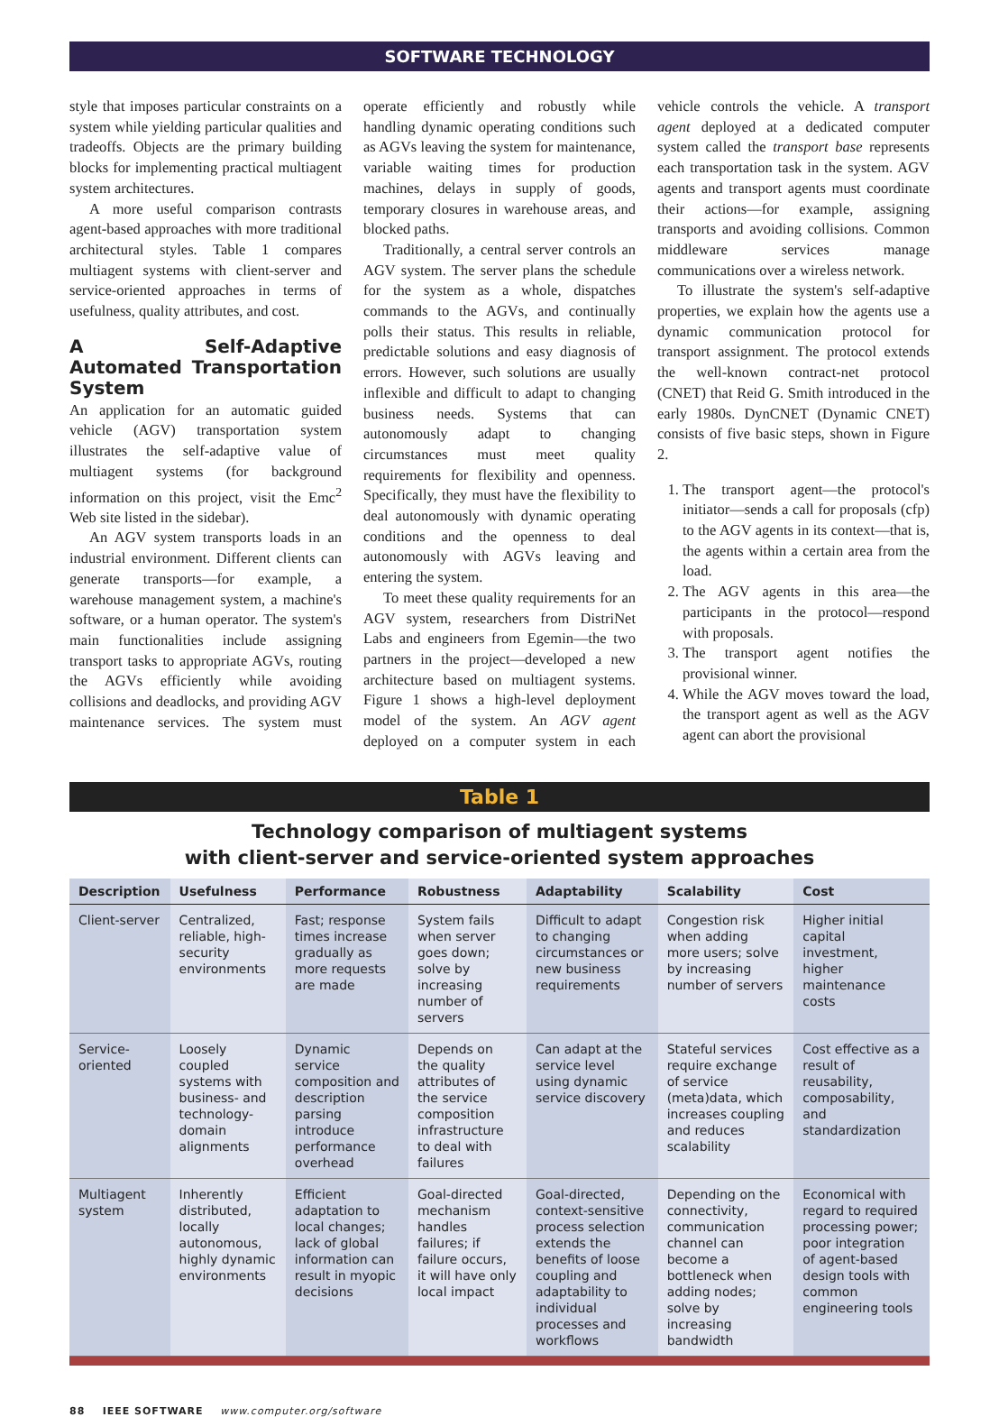SOFTWARE TECHNOLOGY
style that imposes particular constraints on a system while yielding particular qualities and tradeoffs. Objects are the primary building blocks for implementing practical multiagent system architectures.
A more useful comparison contrasts agent-based approaches with more traditional architectural styles. Table 1 compares multiagent systems with client-server and service-oriented approaches in terms of usefulness, quality attributes, and cost.
A Self-Adaptive Automated Transportation System
An application for an automatic guided vehicle (AGV) transportation system illustrates the self-adaptive value of multiagent systems (for background information on this project, visit the Emc<sup>2</sup> Web site listed in the sidebar).
An AGV system transports loads in an industrial environment. Different clients can generate transports—for example, a warehouse management system, a machine's software, or a human operator. The system's main functionalities include assigning transport tasks to appropriate AGVs, routing the AGVs efficiently while avoiding collisions and deadlocks, and providing AGV maintenance services. The system must operate efficiently and robustly while handling dynamic operating conditions such as AGVs leaving the system for maintenance, variable waiting times for production machines, delays in supply of goods, temporary closures in warehouse areas, and blocked paths.
Traditionally, a central server controls an AGV system. The server plans the schedule for the system as a whole, dispatches commands to the AGVs, and continually polls their status. This results in reliable, predictable solutions and easy diagnosis of errors. However, such solutions are usually inflexible and difficult to adapt to changing business needs. Systems that can autonomously adapt to changing circumstances must meet quality requirements for flexibility and openness. Specifically, they must have the flexibility to deal autonomously with dynamic operating conditions and the openness to deal autonomously with AGVs leaving and entering the system.
To meet these quality requirements for an AGV system, researchers from DistriNet Labs and engineers from Egemin—the two partners in the project—developed a new architecture based on multiagent systems. Figure 1 shows a high-level deployment model of the system. An AGV agent deployed on a computer system in each vehicle controls the vehicle. A transport agent deployed at a dedicated computer system called the transport base represents each transportation task in the system. AGV agents and transport agents must coordinate their actions—for example, assigning transports and avoiding collisions. Common middleware services manage communications over a wireless network.
To illustrate the system's self-adaptive properties, we explain how the agents use a dynamic communication protocol for transport assignment. The protocol extends the well-known contract-net protocol (CNET) that Reid G. Smith introduced in the early 1980s. DynCNET (Dynamic CNET) consists of five basic steps, shown in Figure 2.
1. The transport agent—the protocol's initiator—sends a call for proposals (cfp) to the AGV agents in its context—that is, the agents within a certain area from the load.
2. The AGV agents in this area—the participants in the protocol—respond with proposals.
3. The transport agent notifies the provisional winner.
4. While the AGV moves toward the load, the transport agent as well as the AGV agent can abort the provisional
Table 1
Technology comparison of multiagent systems
with client-server and service-oriented system approaches
| Description | Usefulness | Performance | Robustness | Adaptability | Scalability | Cost |
| --- | --- | --- | --- | --- | --- | --- |
| Client-server | Centralized, reliable, high-security environments | Fast; response times increase gradually as more requests are made | System fails when server goes down; solve by increasing number of servers | Difficult to adapt to changing circumstances or new business requirements | Congestion risk when adding more users; solve by increasing number of servers | Higher initial capital investment, higher maintenance costs |
| Service-oriented | Loosely coupled systems with business- and technology-domain alignments | Dynamic service composition and description parsing introduce performance overhead | Depends on the quality attributes of the service composition infrastructure to deal with failures | Can adapt at the service level using dynamic service discovery | Stateful services require exchange of service (meta)data, which increases coupling and reduces scalability | Cost effective as a result of reusability, composability, and standardization |
| Multiagent system | Inherently distributed, locally autonomous, highly dynamic environments | Efficient adaptation to local changes; lack of global information can result in myopic decisions | Goal-directed mechanism handles failures; if failure occurs, it will have only local impact | Goal-directed, context-sensitive process selection extends the benefits of loose coupling and adaptability to individual processes and workflows | Depending on the connectivity, communication channel can become a bottleneck when adding nodes; solve by increasing bandwidth | Economical with regard to required processing power; poor integration of agent-based design tools with common engineering tools |
88 IEEE SOFTWARE www.computer.org/software